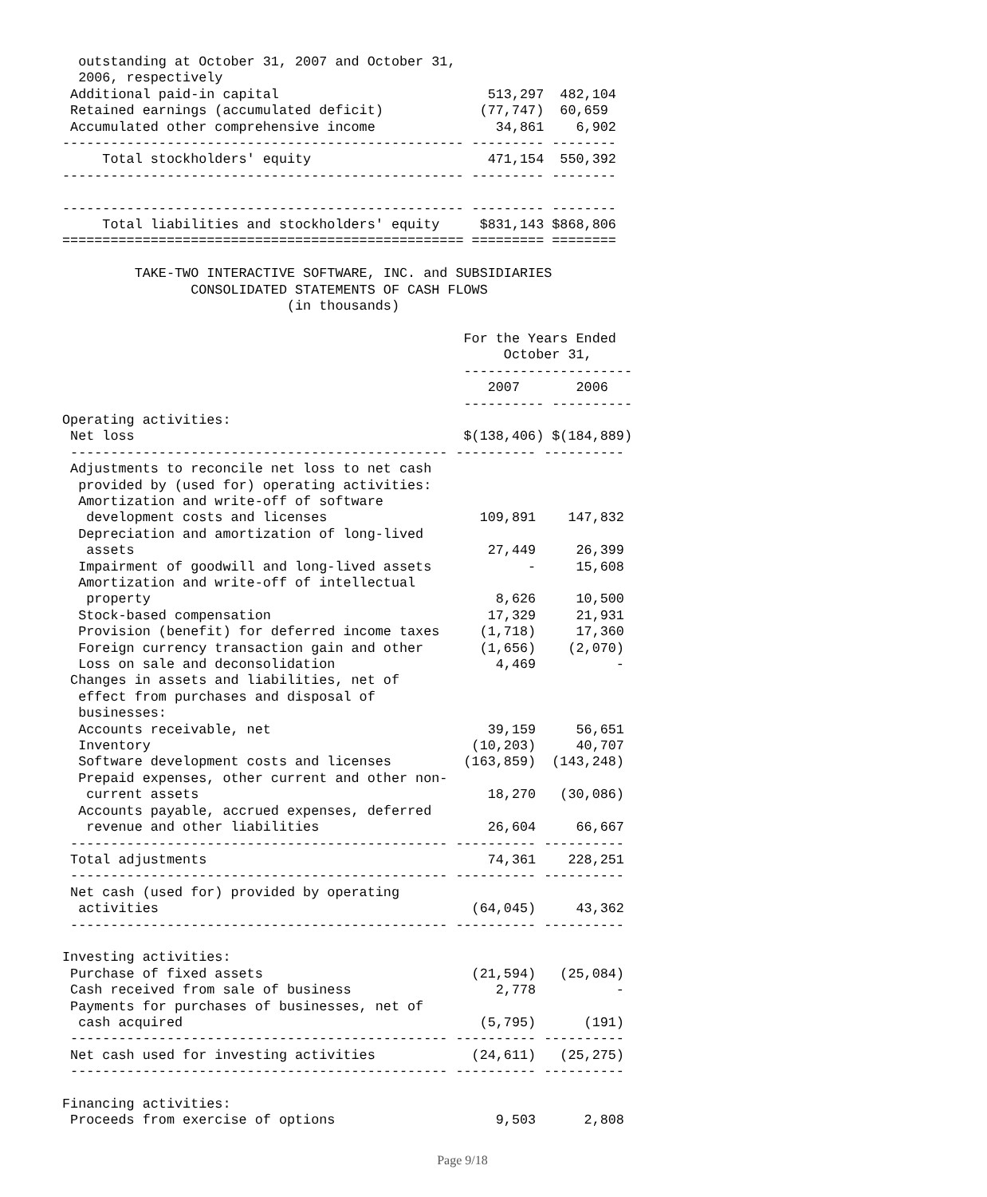outstanding at October 31, 2007 and October 31,
  2006, respectively
 Additional paid-in capital                          513,297  482,104
 Retained earnings (accumulated deficit)            (77,747)  60,659
 Accumulated other comprehensive income               34,861    6,902
-------------------------------------------------- --------- --------
     Total stockholders' equity                      471,154  550,392
-------------------------------------------------- --------- --------

-------------------------------------------------- --------- --------
     Total liabilities and stockholders' equity     $831,143 $868,806
================================================== ========= ========

         TAKE-TWO INTERACTIVE SOFTWARE, INC. and SUBSIDIARIES
                CONSOLIDATED STATEMENTS OF CASH FLOWS
                            (in thousands)

                                                  For the Years Ended
                                                       October 31,
                                                  ---------------------
                                                     2007       2006
                                                  ---------- ----------
Operating activities:
 Net loss                                         $(138,406) $(184,889)
 ----------------------------------------------- ---------- ----------
 Adjustments to reconcile net loss to net cash
  provided by (used for) operating activities:
  Amortization and write-off of software
   development costs and licenses                   109,891    147,832
  Depreciation and amortization of long-lived
   assets                                            27,449     26,399
  Impairment of goodwill and long-lived assets            -     15,608
  Amortization and write-off of intellectual
   property                                           8,626     10,500
  Stock-based compensation                           17,329     21,931
  Provision (benefit) for deferred income taxes     (1,718)     17,360
  Foreign currency transaction gain and other       (1,656)    (2,070)
  Loss on sale and deconsolidation                    4,469          -
 Changes in assets and liabilities, net of
  effect from purchases and disposal of
  businesses:
  Accounts receivable, net                           39,159     56,651
  Inventory                                        (10,203)     40,707
  Software development costs and licenses         (163,859)  (143,248)
  Prepaid expenses, other current and other non-
   current assets                                    18,270   (30,086)
  Accounts payable, accrued expenses, deferred
   revenue and other liabilities                     26,604     66,667
 ----------------------------------------------- ---------- ----------
 Total adjustments                                   74,361    228,251
 ----------------------------------------------- ---------- ----------
 Net cash (used for) provided by operating
  activities                                       (64,045)     43,362
 ----------------------------------------------- ---------- ----------

Investing activities:
 Purchase of fixed assets                          (21,594)   (25,084)
 Cash received from sale of business                  2,778          -
 Payments for purchases of businesses, net of
  cash acquired                                     (5,795)      (191)
 ----------------------------------------------- ---------- ----------
 Net cash used for investing activities            (24,611)   (25,275)
 ----------------------------------------------- ---------- ----------

Financing activities:
 Proceeds from exercise of options                    9,503      2,808
Page 9/18